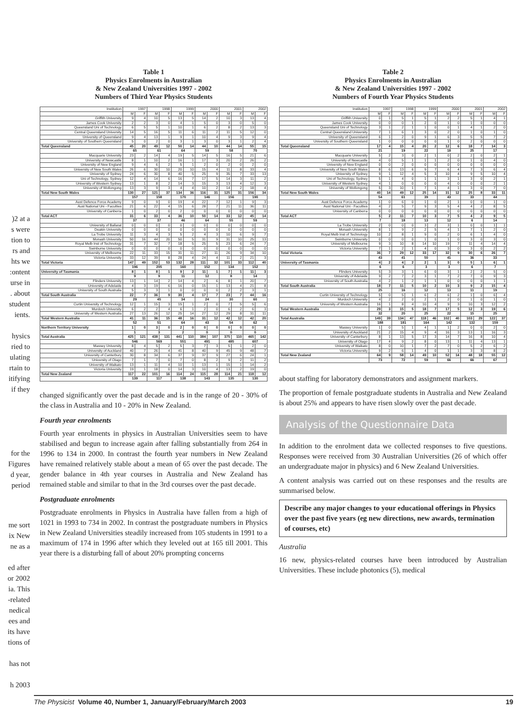)2 at a
s were
tion to
rs and
hts we
:ontent
urse in
. about
student
ients.
hysics
ried to
ulating
rtain to
itifying
if they
for the
Figures
d year,
period
me sort
ix New
ne as a
ed after
or 2002
ia. This
-related
nedical
ees and
its have
tions of
has not
h 2003
Table 1
Physics Enrolments in Australian
& New Zealand Universities 1997 - 2002
Numbers of Third Year Physics Students
| Institution | 1997 | | 1998 | | 1999 | | 2000 | | 2001 | | 2002 | |
| --- | --- | --- | --- | --- | --- | --- | --- | --- | --- | --- | --- | --- |
| | M | F | M | F | M | F | M | F | M | F | M | F |
| Griffith University | 9 | 4 | 10 | 5 | 13 | 5 | 14 | 2 | 10 | 3 | 13 | 4 |
| James Cook University | 2 | 2 | 3 | 0 | 4 | 1 | 5 | 0 | 3 | 0 | 5 | 0 |
| Queensland Uni of Technology | 6 | 5 | 5 | 1 | 10 | 1 | 6 | 2 | 8 | 2 | 13 | 3 |
| Central Queensland University | 14 | 5 | 16 | 5 | 11 | 6 | 11 | 2 | 11 | 5 | 12 | 0 |
| University of Queensland | 9 | 4 | 13 | 1 | 9 | 1 | 10 | 4 | 9 | 3 | 9 | 4 |
| University of Southern Queensland | 5 | 0 | 2 | 0 | 3 | 1 | 3 | 0 | 3 | 1 | 2 | 4 |
| Total Queensland | 45 | 20 | 49 | 12 | 50 | 14 | 44 | 10 | 44 | 14 | 55 | 15 |
| | 65 | | 61 | | 64 | | 59 | | 58 | | 70 | |
| Macquarie University | 23 | 2 | 14 | 4 | 19 | 5 | 14 | 5 | 16 | 5 | 21 | 6 |
| University of Newcastle | 8 | 1 | 10 | 2 | 16 | 1 | 17 | 3 | 20 | 2 | 26 | 2 |
| University of New England | 9 | 4 | 6 | 2 | 5 | 1 | 2 | 0 | 2 | 0 | 2 | 0 |
| University of New South Wales | 26 | 6 | 30 | 10 | 20 | 10 | 15 | 4 | 11 | 8 | 33 | 4 |
| University of Sydney | 24 | 6 | 30 | 8 | 40 | 5 | 25 | 9 | 35 | 7 | 33 | 13 |
| Uni of Technology, Sydney | 12 | 4 | 14 | 6 | 16 | 7 | 17 | 5 | 14 | 3 | 11 | 2 |
| University of Western Sydney | 13 | 1 | 8 | 2 | 14 | 3 | 15 | 3 | 13 | 4 | 12 | 3 |
| University of Wollongong | 13 | 3 | 9 | 3 | 4 | 4 | 10 | 2 | 14 | 2 | 18 | 4 |
| Total New South Wales | 130 | 27 | 121 | 37 | 134 | 36 | 116 | 31 | 125 | 31 | 156 | 34 |
| | 157 | | 158 | | 170 | | 146 | | 156 | | 190 | |
| Aust Defence Force Academy | 9 | 0 | 9 | 0 | 19 | 4 | 22 | 7 | 12 | 1 | 9 | 3 |
| Aust National Uni - Faculties | 21 | 6 | 22 | 4 | 15 | 6 | 28 | 7 | 21 | 11 | 36 | 11 |
| University of Canberra | 1 | 0 | 2 | 0 | 2 | 0 | 0 | 0 | 0 | 0 | 0 | 0 |
| Total ACT | 31 | 6 | 33 | 4 | 36 | 10 | 50 | 14 | 33 | 12 | 45 | 14 |
| | 37 | | 37 | | 46 | | 64 | | 55 | | 59 | |
| University of Ballarat | 0 | 0 | 0 | 0 | 0 | 0 | 0 | 0 | 0 | 0 | 0 | 0 |
| Deakin University | 0 | 0 | 0 | 0 | 0 | 0 | 0 | 0 | 0 | 0 | 0 | 0 |
| La Trobe University | 11 | 3 | 4 | 3 | 5 | 2 | 4 | 3 | 10 | 6 | 9 | 7 |
| Monash University | 50 | 16 | 44 | 20 | 50 | 5 | 31 | 9 | 31 | 10 | 25 | 13 |
| Royal Melb Inst of Technology | 31 | 7 | 32 | 7 | 18 | 5 | 25 | 5 | 23 | 6 | 24 | 7 |
| Swinburne University | 0 | 0 | 0 | 0 | 0 | 0 | 0 | 0 | 0 | 0 | 0 | 0 |
| University of Melbourne | 22 | 11 | 33 | 15 | 31 | 11 | 27 | 11 | 26 | 9 | 34 | 10 |
| Victoria University | 33 | 12 | 39 | 8 | 28 | 4 | 24 | 4 | 11 | 2 | 21 | 3 |
| Total Victoria | 147 | 49 | 152 | 53 | 132 | 28 | 111 | 32 | 101 | 33 | 112 | 40 |
| | 196 | | 205 | | 160 | | 152 | | 134 | | 152 | |
| University of Tasmania | 8 | 1 | 8 | 1 | 9 | 2 | 11 | 1 | 7 | 1 | 11 | 3 |
| | 9 | | 9 | | 11 | | 12 | | 8 | | 14 | |
| Flinders University | 13 | 1 | 14 | 2 | 14 | 4 | 2 | 6 | 8 | 1 | 20 | 7 |
| University of Adelaide | 4 | 3 | 19 | 6 | 16 | 0 | 15 | 1 | 13 | 4 | 21 | 8 |
| University of South Australia | 5 | 3 | 3 | 1 | 0 | 0 | 0 | 0 | 2 | 2 | 3 | 1 |
| Total South Australia | 22 | 7 | 36 | 9 | 30 | 4 | 17 | 7 | 23 | 7 | 44 | 16 |
| | 29 | | 45 | | 34 | | 24 | | 30 | | 60 | |
| Curtin University of Technology | 12 | 1 | 15 | 3 | 15 | 1 | 2 | 0 | 7 | 5 | 5 | 6 |
| Murdoch University | 6 | 2 | 2 | 4 | 6 | 1 | 2 | 0 | 6 | 2 | 6 | 3 |
| University of Western Australia | 27 | 13 | 26 | 12 | 25 | 14 | 27 | 12 | 29 | 8 | 31 | 11 |
| Total Western Australia | 41 | 11 | 36 | 15 | 48 | 16 | 31 | 12 | 42 | 12 | 42 | 20 |
| | 52 | | 51 | | 64 | | 43 | | 54 | | 62 | |
| Northern Territory University | 1 | 0 | 3 | 0 | 2 | 0 | 0 | 0 | 0 | 0 | 0 | 0 |
| | 1 | | 3 | | 2 | | 0 | | 0 | | 0 | |
| Total Australia | 425 | 121 | 438 | 131 | 441 | 110 | 384 | 107 | 375 | 110 | 465 | 142 |
| | 546 | | 569 | | 551 | | 491 | | 485 | | 607 | |
| Massey University | 8 | 4 | 5 | 2 | 5 | 3 | 7 | 3 | 5 | 1 | 2 | 0 |
| University of Auckland | 40 | 7 | 26 | 4 | 41 | 8 | 40 | 9 | 45 | 9 | 48 | 7 |
| University of Canterbury | 30 | 8 | 34 | 6 | 37 | 9 | 37 | 9 | 27 | 6 | 24 | 1 |
| University of Otago | 7 | 1 | 7 | 0 | 7 | 0 | 8 | 2 | 9 | 2 | 11 | 2 |
| University of Waikato | 13 | 1 | 11 | 4 | 10 | 1 | 13 | 1 | 15 | 1 | 14 | 2 |
| Victoria University | 19 | 1 | 18 | 0 | 14 | 3 | 10 | 4 | 13 | 2 | 19 | 0 |
| Total New Zealand | 117 | 22 | 101 | 16 | 114 | 24 | 115 | 28 | 114 | 21 | 118 | 12 |
| | 139 | | 117 | | 138 | | 143 | | 135 | | 130 | |
changed significantly over the past decade and is in the range of 20 - 30% of the class in Australia and 10 - 20% in New Zealand.
Fourth year enrolments
Fourth year enrolments in physics in Australian Universities seem to have stabilised and begun to increase again after falling substantially from 264 in 1996 to 134 in 2000. In contrast the fourth year numbers in New Zealand have remained relatively stable about a mean of 65 over the past decade. The gender balance in 4th year courses in Australia and New Zealand has remained stable and similar to that in the 3rd courses over the past decade.
Postgraduate enrolments
Postgraduate enrolments in Physics in Australia have fallen from a high of 1021 in 1993 to 734 in 2002. In contrast the postgraduate numbers in Physics in New Zealand Universities steadily increased from 105 students in 1991 to a maximum of 174 in 1996 after which they leveled out at 165 till 2001. This year there is a disturbing fall of about 20% prompting concerns
Table 2
Physics Enrolments in Australian
& New Zealand Universities 1997 - 2002
Numbers of Fourth Year Physics Students
| Institution | 1997 | | 1998 | | 1999 | | 2000 | | 2001 | | 2002 | |
| --- | --- | --- | --- | --- | --- | --- | --- | --- | --- | --- | --- | --- |
| | M | F | M | F | M | F | M | F | M | F | M | F |
| Griffith University | 0 | 1 | 5 | 1 | 5 | 1 | 2 | 2 | 5 | 1 | 4 | 1 |
| James Cook University | 0 | 0 | 0 | 1 | 2 | 0 | 1 | 0 | 1 | 0 | 0 | 0 |
| Queensland Uni of Technology | 3 | 1 | 2 | 1 | 1 | 0 | 0 | 1 | 4 | 1 | 2 | 0 |
| Central Queensland University | 7 | 1 | 6 | 1 | 3 | 0 | 2 | 0 | 1 | 0 | 1 | 0 |
| University of Queensland | 6 | 1 | 2 | 0 | 9 | 1 | 6 | 3 | 5 | 5 | 7 | 2 |
| University of Southern Queensland | 1 | 0 | 0 | 0 | 0 | 0 | 1 | 0 | 2 | 0 | 0 | 0 |
| Total Queensland | 17 | 4 | 15 | 4 | 20 | 2 | 12 | 6 | 18 | 7 | 14 | 3 |
| | 21 | | 19 | | 22 | | 18 | | 25 | | 17 | |
| Macquarie University | 5 | 2 | 3 | 0 | 2 | 1 | 0 | 2 | 2 | 0 | 2 | 1 |
| University of Newcastle | 4 | 0 | 5 | 1 | 1 | 1 | 2 | 0 | 1 | 0 | 4 | 0 |
| University of New England | 0 | 0 | 2 | 0 | 0 | 0 | 0 | 0 | 0 | 0 | 0 | 0 |
| University of New South Wales | 8 | 6 | 13 | 6 | 9 | 7 | 6 | 4 | 7 | 3 | 6 | 4 |
| University of Sydney | 9 | 1 | 12 | 4 | 5 | 3 | 10 | 4 | 9 | 5 | 10 | 4 |
| Uni of Technology, Sydney | 5 | 1 | 4 | 0 | 1 | 1 | 3 | 1 | 3 | 0 | 2 | 1 |
| University of Western Sydney | 4 | 1 | 0 | 0 | 0 | 0 | 4 | 0 | 0 | 0 | 2 | 1 |
| University of Wollongong | 5 | 3 | 10 | 1 | 7 | 1 | 4 | 1 | 3 | 0 | 7 | 0 |
| Total New South Wales | 40 | 14 | 49 | 12 | 25 | 14 | 31 | 12 | 25 | 8 | 33 | 11 |
| | 54 | | 61 | | 39 | | 43 | | 33 | | 44 | |
| Aust Defence Force Academy | 1 | 0 | 6 | 0 | 1 | 0 | 2 | 1 | 0 | 0 | 1 | 0 |
| Aust National Uni - Faculties | 4 | 2 | 5 | 7 | 9 | 3 | 5 | 4 | 4 | 2 | 8 | 5 |
| University of Canberra | 0 | 0 | 0 | 0 | 0 | 0 | 0 | 0 | 0 | 0 | 0 | 0 |
| Total ACT | 5 | 2 | 11 | 7 | 10 | 3 | 7 | 5 | 4 | 2 | 9 | 5 |
| | 7 | | 18 | | 13 | | 12 | | 6 | | 14 | |
| La Trobe University | 2 | 0 | 0 | 0 | 3 | 2 | 3 | 1 | 0 | 0 | 1 | 1 |
| Monash University | 8 | 1 | 9 | 2 | 2 | 5 | 4 | 1 | 7 | 1 | 2 | 0 |
| Royal Melb Inst of Technology | 10 | 2 | 8 | 1 | 9 | 0 | 2 | 0 | 6 | 1 | 4 | 0 |
| Swinburne University | 0 | 0 | 0 | 0 | 1 | 0 | 1 | 0 | 3 | 0 | 3 | 0 |
| University of Melbourne | 9 | 3 | 10 | 8 | 14 | 10 | 19 | 7 | 11 | 4 | 14 | 4 |
| Victoria University | 7 | 1 | 2 | 1 | 4 | 0 | 3 | 0 | 3 | 0 | 2 | 2 |
| Total Victoria | 36 | 7 | 29 | 12 | 33 | 17 | 32 | 9 | 30 | 6 | 26 | 7 |
| | 43 | | 41 | | 50 | | 41 | | 36 | | 33 | |
| University of Tasmania | 4 | 2 | 4 | 2 | 2 | 1 | 3 | 0 | 5 | 1 | 6 | 1 |
| | 6 | | 6 | | 3 | | 3 | | 6 | | 7 | |
| Flinders University | 5 | 3 | 3 | 1 | 6 | 0 | 3 | 1 | 2 | 2 | 5 | 0 |
| University of Adelaide | 9 | 2 | 7 | 2 | 3 | 1 | 7 | 2 | 7 | 0 | 9 | 3 |
| University of South Australia | 4 | 2 | 1 | 2 | 1 | 1 | 0 | 0 | 0 | 0 | 1 | 1 |
| Total South Australia | 18 | 7 | 11 | 5 | 10 | 2 | 10 | 3 | 9 | 2 | 15 | 4 |
| | 25 | | 16 | | 12 | | 13 | | 11 | | 19 | |
| Curtin University of Technology | 5 | 0 | 5 | 1 | 6 | 2 | 6 | 2 | 1 | 0 | 6 | 4 |
| Murdoch University | 4 | 2 | 2 | 0 | 2 | 1 | 2 | 0 | 1 | 0 | 1 | 0 |
| University of Western Australia | 16 | 1 | 8 | 4 | 10 | 4 | 9 | 3 | 10 | 3 | 12 | 2 |
| Total Western Australia | 29 | 3 | 15 | 5 | 18 | 7 | 17 | 5 | 12 | 3 | 19 | 6 |
| | 32 | | 20 | | 25 | | 22 | | 15 | | 25 | |
| Total Australia | 149 | 39 | 134 | 47 | 118 | 46 | 102 | 40 | 103 | 29 | 122 | 37 |
| | 188 | | 181 | | 164 | | 142 | | 132 | | 159 | |
| Massey University | 1 | 0 | 5 | 1 | 4 | 1 | 1 | 2 | 0 | 0 | 2 | 0 |
| University of Auckland | 21 | 2 | 15 | 4 | 9 | 4 | 16 | 3 | 13 | 1 | 16 | 3 |
| University of Canterbury | 8 | 1 | 13 | 5 | 17 | 3 | 14 | 7 | 16 | 8 | 10 | 4 |
| University of Otago | 17 | 4 | 9 | 2 | 8 | 0 | 13 | 1 | 11 | 4 | 13 | 1 |
| University of Waikato | 8 | 0 | 10 | 1 | 7 | 2 | 7 | 0 | 5 | 2 | 6 | 2 |
| Victoria University | 9 | 2 | 6 | 1 | 4 | 0 | 1 | 1 | 3 | 3 | 8 | 2 |
| Total New Zealand | 64 | 9 | 58 | 14 | 49 | 10 | 52 | 14 | 48 | 18 | 55 | 12 |
| | 73 | | 72 | | 59 | | 66 | | 66 | | 67 | |
about staffing for laboratory demonstrators and assignment markers.
The proportion of female postgraduate students in Australia and New Zealand is about 25% and appears to have risen slowly over the past decade.
Analysis of the Questionnaire Data
In addition to the enrolment data we collected responses to five questions. Responses were received from 30 Australian Universities (26 of which offer an undergraduate major in physics) and 6 New Zealand Universities.
A content analysis was carried out on these responses and the results are summarised below.
Describe any major changes to your educational offerings in Physics over the past five years (eg new directions, new awards, termination of courses, etc)
Australia
16 new, physics-related courses have been introduced by Australian Universities. These include photonics (5), medical
The Physicist Volume 40, Number 1, January/February/March 2003 19